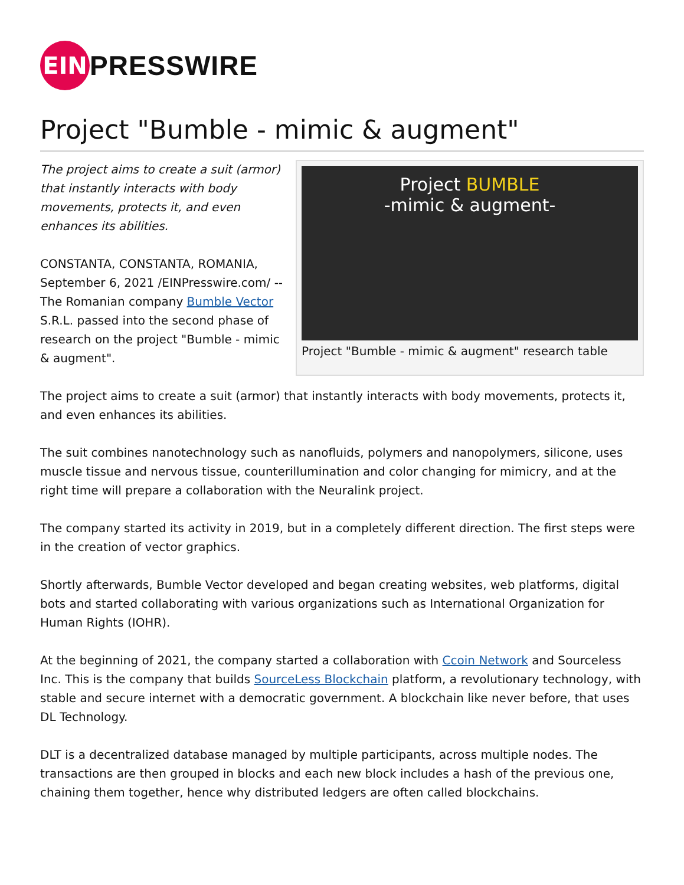EIN
PRESSWIRE
Project "Bumble - mimic & augment"
Project BUMBLE
-mimic & augment-
Project "Bumble - mimic & augment" research table
The project aims to create a suit (armor) that instantly interacts with body movements, protects it, and even enhances its abilities.
CONSTANTA, CONSTANTA, ROMANIA, September 6, 2021 /EINPresswire.com/ -- The Romanian company Bumble Vector S.R.L. passed into the second phase of research on the project "Bumble - mimic & augment".
The project aims to create a suit (armor) that instantly interacts with body movements, protects it, and even enhances its abilities.
The suit combines nanotechnology such as nanofluids, polymers and nanopolymers, silicone, uses muscle tissue and nervous tissue, counterillumination and color changing for mimicry, and at the right time will prepare a collaboration with the Neuralink project.
The company started its activity in 2019, but in a completely different direction. The first steps were in the creation of vector graphics.
Shortly afterwards, Bumble Vector developed and began creating websites, web platforms, digital bots and started collaborating with various organizations such as International Organization for Human Rights (IOHR).
At the beginning of 2021, the company started a collaboration with Ccoin Network and Sourceless Inc. This is the company that builds SourceLess Blockchain platform, a revolutionary technology, with stable and secure internet with a democratic government. A blockchain like never before, that uses DL Technology.
DLT is a decentralized database managed by multiple participants, across multiple nodes. The transactions are then grouped in blocks and each new block includes a hash of the previous one, chaining them together, hence why distributed ledgers are often called blockchains.